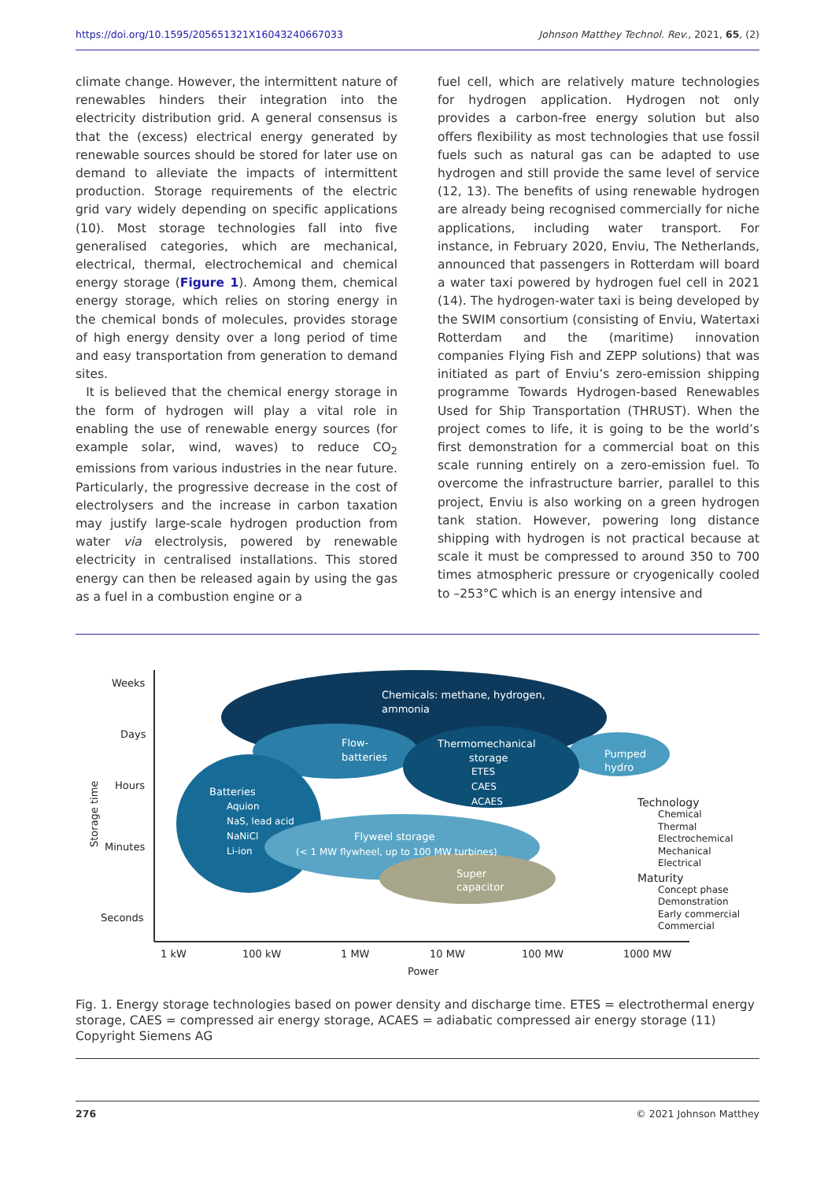https://doi.org/10.1595/205651321X16043240667033 Johnson Matthey Technol. Rev., 2021, 65, (2)
climate change. However, the intermittent nature of renewables hinders their integration into the electricity distribution grid. A general consensus is that the (excess) electrical energy generated by renewable sources should be stored for later use on demand to alleviate the impacts of intermittent production. Storage requirements of the electric grid vary widely depending on specific applications (10). Most storage technologies fall into five generalised categories, which are mechanical, electrical, thermal, electrochemical and chemical energy storage (Figure 1). Among them, chemical energy storage, which relies on storing energy in the chemical bonds of molecules, provides storage of high energy density over a long period of time and easy transportation from generation to demand sites.
It is believed that the chemical energy storage in the form of hydrogen will play a vital role in enabling the use of renewable energy sources (for example solar, wind, waves) to reduce CO<sub>2</sub> emissions from various industries in the near future. Particularly, the progressive decrease in the cost of electrolysers and the increase in carbon taxation may justify large-scale hydrogen production from water via electrolysis, powered by renewable electricity in centralised installations. This stored energy can then be released again by using the gas as a fuel in a combustion engine or a
fuel cell, which are relatively mature technologies for hydrogen application. Hydrogen not only provides a carbon-free energy solution but also offers flexibility as most technologies that use fossil fuels such as natural gas can be adapted to use hydrogen and still provide the same level of service (12, 13). The benefits of using renewable hydrogen are already being recognised commercially for niche applications, including water transport. For instance, in February 2020, Enviu, The Netherlands, announced that passengers in Rotterdam will board a water taxi powered by hydrogen fuel cell in 2021 (14). The hydrogen-water taxi is being developed by the SWIM consortium (consisting of Enviu, Watertaxi Rotterdam and the (maritime) innovation companies Flying Fish and ZEPP solutions) that was initiated as part of Enviu’s zero-emission shipping programme Towards Hydrogen-based Renewables Used for Ship Transportation (THRUST). When the project comes to life, it is going to be the world’s first demonstration for a commercial boat on this scale running entirely on a zero-emission fuel. To overcome the infrastructure barrier, parallel to this project, Enviu is also working on a green hydrogen tank station. However, powering long distance shipping with hydrogen is not practical because at scale it must be compressed to around 350 to 700 times atmospheric pressure or cryogenically cooled to –253°C which is an energy intensive and
Chemicals: methane, hydrogen,
ammonia
Flow-
batteries
Thermomechanical
storage
ETES
CAES
ACAES
Pumped
hydro
Batteries
Aquion
NaS, lead acid
NaNiCl
Li-ion
Flyweel storage
(< 1 MW flywheel, up to 100 MW turbines)
Super
capacitor
Weeks
Days
Hours
Minutes
Seconds
Storage time
1 kW
100 kW
1 MW
10 MW
100 MW
1000 MW
Power
Technology
Chemical
Thermal
Electrochemical
Mechanical
Electrical
Maturity
Concept phase
Demonstration
Early commercial
Commercial
Fig. 1. Energy storage technologies based on power density and discharge time. ETES = electrothermal energy storage, CAES = compressed air energy storage, ACAES = adiabatic compressed air energy storage (11) Copyright Siemens AG
276 © 2021 Johnson Matthey